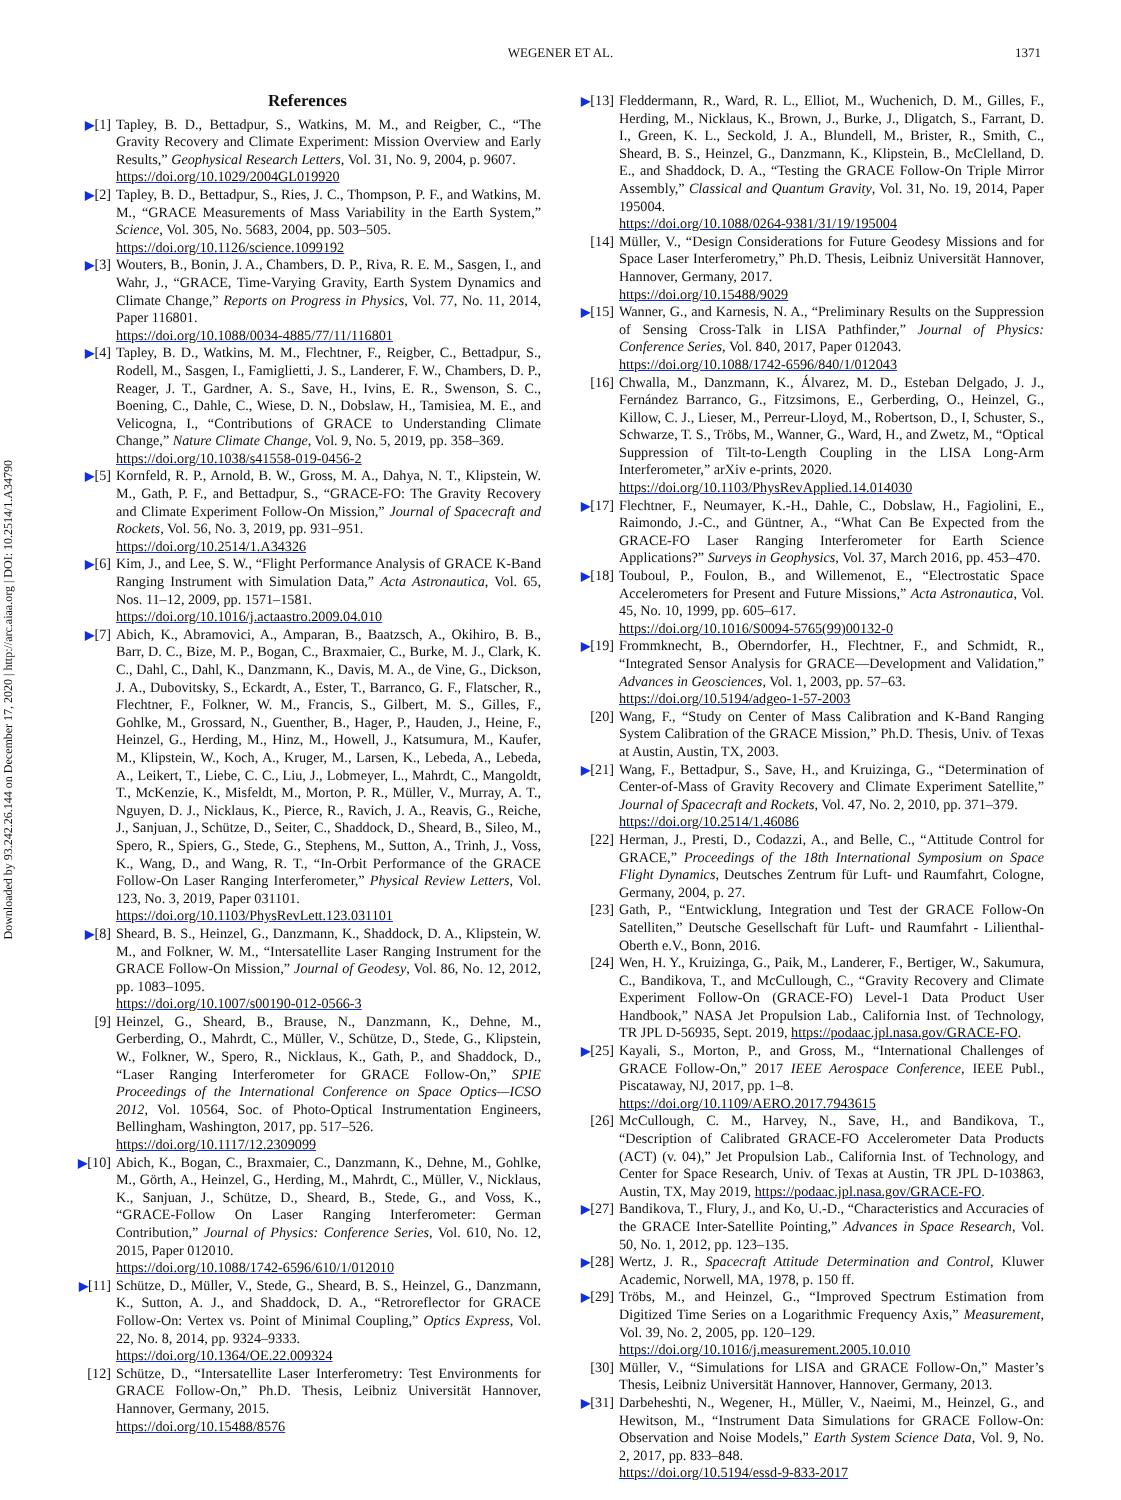WEGENER ET AL.
1371
Downloaded by 93.242.26.144 on December 17, 2020 | http://arc.aiaa.org | DOI: 10.2514/1.A34790
References
▶[1] Tapley, B. D., Bettadpur, S., Watkins, M. M., and Reigber, C., “The Gravity Recovery and Climate Experiment: Mission Overview and Early Results,” Geophysical Research Letters, Vol. 31, No. 9, 2004, p. 9607.
https://doi.org/10.1029/2004GL019920
▶[2] Tapley, B. D., Bettadpur, S., Ries, J. C., Thompson, P. F., and Watkins, M. M., “GRACE Measurements of Mass Variability in the Earth System,” Science, Vol. 305, No. 5683, 2004, pp. 503–505.
https://doi.org/10.1126/science.1099192
▶[3] Wouters, B., Bonin, J. A., Chambers, D. P., Riva, R. E. M., Sasgen, I., and Wahr, J., “GRACE, Time-Varying Gravity, Earth System Dynamics and Climate Change,” Reports on Progress in Physics, Vol. 77, No. 11, 2014, Paper 116801.
https://doi.org/10.1088/0034-4885/77/11/116801
▶[4] Tapley, B. D., Watkins, M. M., Flechtner, F., Reigber, C., Bettadpur, S., Rodell, M., Sasgen, I., Famiglietti, J. S., Landerer, F. W., Chambers, D. P., Reager, J. T., Gardner, A. S., Save, H., Ivins, E. R., Swenson, S. C., Boening, C., Dahle, C., Wiese, D. N., Dobslaw, H., Tamisiea, M. E., and Velicogna, I., “Contributions of GRACE to Understanding Climate Change,” Nature Climate Change, Vol. 9, No. 5, 2019, pp. 358–369.
https://doi.org/10.1038/s41558-019-0456-2
▶[5] Kornfeld, R. P., Arnold, B. W., Gross, M. A., Dahya, N. T., Klipstein, W. M., Gath, P. F., and Bettadpur, S., “GRACE-FO: The Gravity Recovery and Climate Experiment Follow-On Mission,” Journal of Spacecraft and Rockets, Vol. 56, No. 3, 2019, pp. 931–951.
https://doi.org/10.2514/1.A34326
▶[6] Kim, J., and Lee, S. W., “Flight Performance Analysis of GRACE K-Band Ranging Instrument with Simulation Data,” Acta Astronautica, Vol. 65, Nos. 11–12, 2009, pp. 1571–1581.
https://doi.org/10.1016/j.actaastro.2009.04.010
▶[7] Abich, K., Abramovici, A., Amparan, B., Baatzsch, A., Okihiro, B. B., Barr, D. C., Bize, M. P., Bogan, C., Braxmaier, C., Burke, M. J., Clark, K. C., Dahl, C., Dahl, K., Danzmann, K., Davis, M. A., de Vine, G., Dickson, J. A., Dubovitsky, S., Eckardt, A., Ester, T., Barranco, G. F., Flatscher, R., Flechtner, F., Folkner, W. M., Francis, S., Gilbert, M. S., Gilles, F., Gohlke, M., Grossard, N., Guenther, B., Hager, P., Hauden, J., Heine, F., Heinzel, G., Herding, M., Hinz, M., Howell, J., Katsumura, M., Kaufer, M., Klipstein, W., Koch, A., Kruger, M., Larsen, K., Lebeda, A., Lebeda, A., Leikert, T., Liebe, C. C., Liu, J., Lobmeyer, L., Mahrdt, C., Mangoldt, T., McKenzie, K., Misfeldt, M., Morton, P. R., Müller, V., Murray, A. T., Nguyen, D. J., Nicklaus, K., Pierce, R., Ravich, J. A., Reavis, G., Reiche, J., Sanjuan, J., Schütze, D., Seiter, C., Shaddock, D., Sheard, B., Sileo, M., Spero, R., Spiers, G., Stede, G., Stephens, M., Sutton, A., Trinh, J., Voss, K., Wang, D., and Wang, R. T., “In-Orbit Performance of the GRACE Follow-On Laser Ranging Interferometer,” Physical Review Letters, Vol. 123, No. 3, 2019, Paper 031101.
https://doi.org/10.1103/PhysRevLett.123.031101
▶[8] Sheard, B. S., Heinzel, G., Danzmann, K., Shaddock, D. A., Klipstein, W. M., and Folkner, W. M., “Intersatellite Laser Ranging Instrument for the GRACE Follow-On Mission,” Journal of Geodesy, Vol. 86, No. 12, 2012, pp. 1083–1095.
https://doi.org/10.1007/s00190-012-0566-3
[9] Heinzel, G., Sheard, B., Brause, N., Danzmann, K., Dehne, M., Gerberding, O., Mahrdt, C., Müller, V., Schütze, D., Stede, G., Klipstein, W., Folkner, W., Spero, R., Nicklaus, K., Gath, P., and Shaddock, D., “Laser Ranging Interferometer for GRACE Follow-On,” SPIE Proceedings of the International Conference on Space Optics—ICSO 2012, Vol. 10564, Soc. of Photo-Optical Instrumentation Engineers, Bellingham, Washington, 2017, pp. 517–526.
https://doi.org/10.1117/12.2309099
▶[10]
Abich, K., Bogan, C., Braxmaier, C., Danzmann, K., Dehne, M., Gohlke, M., Görth, A., Heinzel, G., Herding, M., Mahrdt, C., Müller, V., Nicklaus, K., Sanjuan, J., Schütze, D., Sheard, B., Stede, G., and Voss, K., “GRACE-Follow On Laser Ranging Interferometer: German Contribution,” Journal of Physics: Conference Series, Vol. 610, No. 12, 2015, Paper 012010.
https://doi.org/10.1088/1742-6596/610/1/012010
▶[11]
Schütze, D., Müller, V., Stede, G., Sheard, B. S., Heinzel, G., Danzmann, K., Sutton, A. J., and Shaddock, D. A., “Retroreflector for GRACE Follow-On: Vertex vs. Point of Minimal Coupling,” Optics Express, Vol. 22, No. 8, 2014, pp. 9324–9333.
https://doi.org/10.1364/OE.22.009324
[12] Schütze, D., “Intersatellite Laser Interferometry: Test Environments for GRACE Follow-On,” Ph.D. Thesis, Leibniz Universität Hannover, Hannover, Germany, 2015.
https://doi.org/10.15488/8576
▶[13]
Fleddermann, R., Ward, R. L., Elliot, M., Wuchenich, D. M., Gilles, F., Herding, M., Nicklaus, K., Brown, J., Burke, J., Dligatch, S., Farrant, D. I., Green, K. L., Seckold, J. A., Blundell, M., Brister, R., Smith, C., Sheard, B. S., Heinzel, G., Danzmann, K., Klipstein, B., McClelland, D. E., and Shaddock, D. A., “Testing the GRACE Follow-On Triple Mirror Assembly,” Classical and Quantum Gravity, Vol. 31, No. 19, 2014, Paper 195004.
https://doi.org/10.1088/0264-9381/31/19/195004
[14] Müller, V., “Design Considerations for Future Geodesy Missions and for Space Laser Interferometry,” Ph.D. Thesis, Leibniz Universität Hannover, Hannover, Germany, 2017.
https://doi.org/10.15488/9029
▶[15]
Wanner, G., and Karnesis, N. A., “Preliminary Results on the Suppression of Sensing Cross-Talk in LISA Pathfinder,” Journal of Physics: Conference Series, Vol. 840, 2017, Paper 012043.
https://doi.org/10.1088/1742-6596/840/1/012043
[16] Chwalla, M., Danzmann, K., Álvarez, M. D., Esteban Delgado, J. J., Fernández Barranco, G., Fitzsimons, E., Gerberding, O., Heinzel, G., Killow, C. J., Lieser, M., Perreur-Lloyd, M., Robertson, D., I, Schuster, S., Schwarze, T. S., Tröbs, M., Wanner, G., Ward, H., and Zwetz, M., “Optical Suppression of Tilt-to-Length Coupling in the LISA Long-Arm Interferometer,” arXiv e-prints, 2020.
https://doi.org/10.1103/PhysRevApplied.14.014030
▶[17]
Flechtner, F., Neumayer, K.-H., Dahle, C., Dobslaw, H., Fagiolini, E., Raimondo, J.-C., and Güntner, A., “What Can Be Expected from the GRACE-FO Laser Ranging Interferometer for Earth Science Applications?” Surveys in Geophysics, Vol. 37, March 2016, pp. 453–470.
▶[18]
Touboul, P., Foulon, B., and Willemenot, E., “Electrostatic Space Accelerometers for Present and Future Missions,” Acta Astronautica, Vol. 45, No. 10, 1999, pp. 605–617.
https://doi.org/10.1016/S0094-5765(99)00132-0
▶[19]
Frommknecht, B., Oberndorfer, H., Flechtner, F., and Schmidt, R., “Integrated Sensor Analysis for GRACE—Development and Validation,” Advances in Geosciences, Vol. 1, 2003, pp. 57–63.
https://doi.org/10.5194/adgeo-1-57-2003
[20] Wang, F., “Study on Center of Mass Calibration and K-Band Ranging System Calibration of the GRACE Mission,” Ph.D. Thesis, Univ. of Texas at Austin, Austin, TX, 2003.
▶[21]
Wang, F., Bettadpur, S., Save, H., and Kruizinga, G., “Determination of Center-of-Mass of Gravity Recovery and Climate Experiment Satellite,” Journal of Spacecraft and Rockets, Vol. 47, No. 2, 2010, pp. 371–379.
https://doi.org/10.2514/1.46086
[22] Herman, J., Presti, D., Codazzi, A., and Belle, C., “Attitude Control for GRACE,” Proceedings of the 18th International Symposium on Space Flight Dynamics, Deutsches Zentrum für Luft- und Raumfahrt, Cologne, Germany, 2004, p. 27.
[23] Gath, P., “Entwicklung, Integration und Test der GRACE Follow-On Satelliten,” Deutsche Gesellschaft für Luft- und Raumfahrt - Lilienthal-Oberth e.V., Bonn, 2016.
[24] Wen, H. Y., Kruizinga, G., Paik, M., Landerer, F., Bertiger, W., Sakumura, C., Bandikova, T., and McCullough, C., “Gravity Recovery and Climate Experiment Follow-On (GRACE-FO) Level-1 Data Product User Handbook,” NASA Jet Propulsion Lab., California Inst. of Technology, TR JPL D-56935, Sept. 2019, https://podaac.jpl.nasa.gov/GRACE-FO.
▶[25]
Kayali, S., Morton, P., and Gross, M., “International Challenges of GRACE Follow-On,” 2017 IEEE Aerospace Conference, IEEE Publ., Piscataway, NJ, 2017, pp. 1–8.
https://doi.org/10.1109/AERO.2017.7943615
[26] McCullough, C. M., Harvey, N., Save, H., and Bandikova, T., “Description of Calibrated GRACE-FO Accelerometer Data Products (ACT) (v. 04),” Jet Propulsion Lab., California Inst. of Technology, and Center for Space Research, Univ. of Texas at Austin, TR JPL D-103863, Austin, TX, May 2019, https://podaac.jpl.nasa.gov/GRACE-FO.
▶[27]
Bandikova, T., Flury, J., and Ko, U.-D., “Characteristics and Accuracies of the GRACE Inter-Satellite Pointing,” Advances in Space Research, Vol. 50, No. 1, 2012, pp. 123–135.
▶[28]
Wertz, J. R., Spacecraft Attitude Determination and Control, Kluwer Academic, Norwell, MA, 1978, p. 150 ff.
▶[29]
Tröbs, M., and Heinzel, G., “Improved Spectrum Estimation from Digitized Time Series on a Logarithmic Frequency Axis,” Measurement, Vol. 39, No. 2, 2005, pp. 120–129.
https://doi.org/10.1016/j.measurement.2005.10.010
[30] Müller, V., “Simulations for LISA and GRACE Follow-On,” Master’s Thesis, Leibniz Universität Hannover, Hannover, Germany, 2013.
▶[31]
Darbeheshti, N., Wegener, H., Müller, V., Naeimi, M., Heinzel, G., and Hewitson, M., “Instrument Data Simulations for GRACE Follow-On: Observation and Noise Models,” Earth System Science Data, Vol. 9, No. 2, 2017, pp. 833–848.
https://doi.org/10.5194/essd-9-833-2017